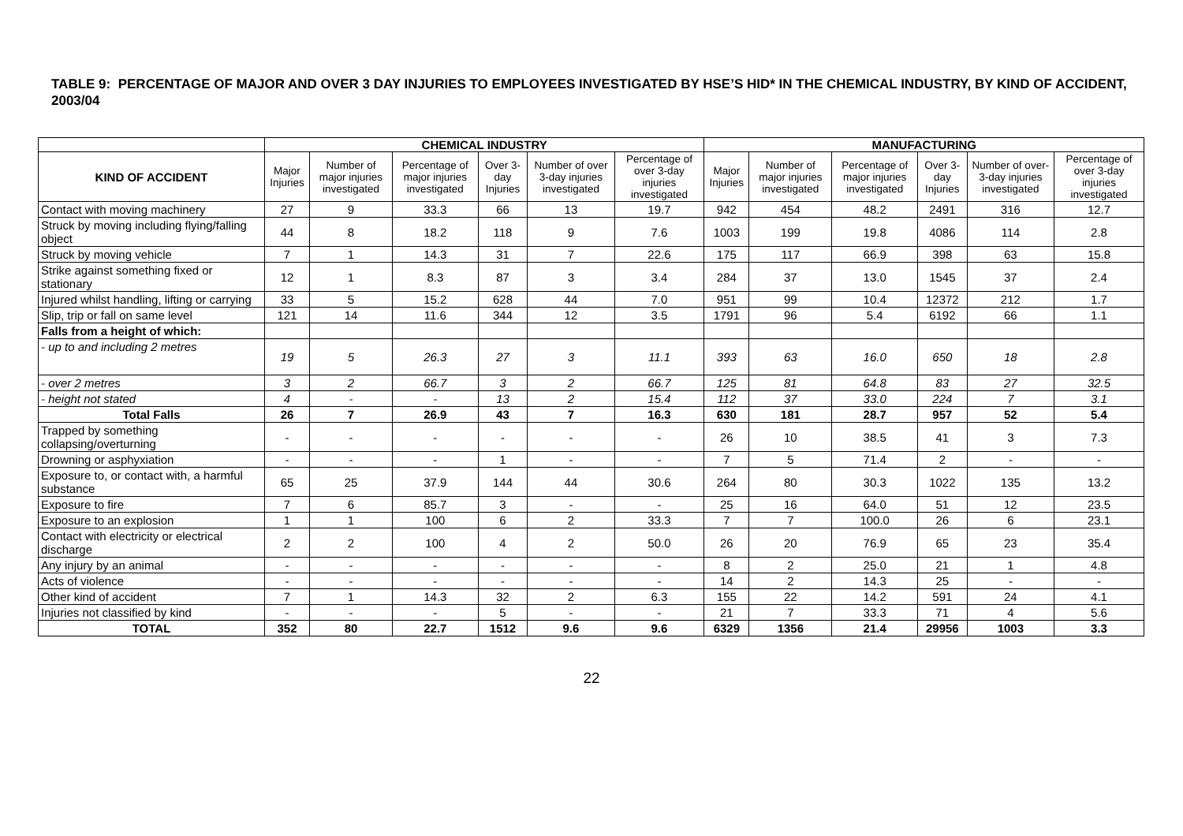TABLE 9: PERCENTAGE OF MAJOR AND OVER 3 DAY INJURIES TO EMPLOYEES INVESTIGATED BY HSE’S HID* IN THE CHEMICAL INDUSTRY, BY KIND OF ACCIDENT, 2003/04
| | CHEMICAL INDUSTRY | | | | | | MANUFACTURING | | | | | |
| --- | --- | --- | --- | --- | --- | --- | --- | --- | --- | --- | --- | --- |
| KIND OF ACCIDENT | Major Injuries | Number of major injuries investigated | Percentage of major injuries investigated | Over 3-day Injuries | Number of over 3-day injuries investigated | Percentage of over 3-day injuries investigated | Major Injuries | Number of major injuries investigated | Percentage of major injuries investigated | Over 3-day Injuries | Number of over-3-day injuries investigated | Percentage of over 3-day injuries investigated |
| Contact with moving machinery | 27 | 9 | 33.3 | 66 | 13 | 19.7 | 942 | 454 | 48.2 | 2491 | 316 | 12.7 |
| Struck by moving including flying/falling object | 44 | 8 | 18.2 | 118 | 9 | 7.6 | 1003 | 199 | 19.8 | 4086 | 114 | 2.8 |
| Struck by moving vehicle | 7 | 1 | 14.3 | 31 | 7 | 22.6 | 175 | 117 | 66.9 | 398 | 63 | 15.8 |
| Strike against something fixed or stationary | 12 | 1 | 8.3 | 87 | 3 | 3.4 | 284 | 37 | 13.0 | 1545 | 37 | 2.4 |
| Injured whilst handling, lifting or carrying | 33 | 5 | 15.2 | 628 | 44 | 7.0 | 951 | 99 | 10.4 | 12372 | 212 | 1.7 |
| Slip, trip or fall on same level | 121 | 14 | 11.6 | 344 | 12 | 3.5 | 1791 | 96 | 5.4 | 6192 | 66 | 1.1 |
| Falls from a height of which: | | | | | | | | | | | | |
| - up to and including 2 metres | 19 | 5 | 26.3 | 27 | 3 | 11.1 | 393 | 63 | 16.0 | 650 | 18 | 2.8 |
| - over 2 metres | 3 | 2 | 66.7 | 3 | 2 | 66.7 | 125 | 81 | 64.8 | 83 | 27 | 32.5 |
| - height not stated | 4 | - | - | 13 | 2 | 15.4 | 112 | 37 | 33.0 | 224 | 7 | 3.1 |
| Total Falls | 26 | 7 | 26.9 | 43 | 7 | 16.3 | 630 | 181 | 28.7 | 957 | 52 | 5.4 |
| Trapped by something collapsing/overturning | - | - | - | - | - | - | 26 | 10 | 38.5 | 41 | 3 | 7.3 |
| Drowning or asphyxiation | - | - | - | 1 | - | - | 7 | 5 | 71.4 | 2 | - | - |
| Exposure to, or contact with, a harmful substance | 65 | 25 | 37.9 | 144 | 44 | 30.6 | 264 | 80 | 30.3 | 1022 | 135 | 13.2 |
| Exposure to fire | 7 | 6 | 85.7 | 3 | - | - | 25 | 16 | 64.0 | 51 | 12 | 23.5 |
| Exposure to an explosion | 1 | 1 | 100 | 6 | 2 | 33.3 | 7 | 7 | 100.0 | 26 | 6 | 23.1 |
| Contact with electricity or electrical discharge | 2 | 2 | 100 | 4 | 2 | 50.0 | 26 | 20 | 76.9 | 65 | 23 | 35.4 |
| Any injury by an animal | - | - | - | - | - | - | 8 | 2 | 25.0 | 21 | 1 | 4.8 |
| Acts of violence | - | - | - | - | - | - | 14 | 2 | 14.3 | 25 | - | - |
| Other kind of accident | 7 | 1 | 14.3 | 32 | 2 | 6.3 | 155 | 22 | 14.2 | 591 | 24 | 4.1 |
| Injuries not classified by kind | - | - | - | 5 | - | - | 21 | 7 | 33.3 | 71 | 4 | 5.6 |
| TOTAL | 352 | 80 | 22.7 | 1512 | 9.6 | 9.6 | 6329 | 1356 | 21.4 | 29956 | 1003 | 3.3 |
22